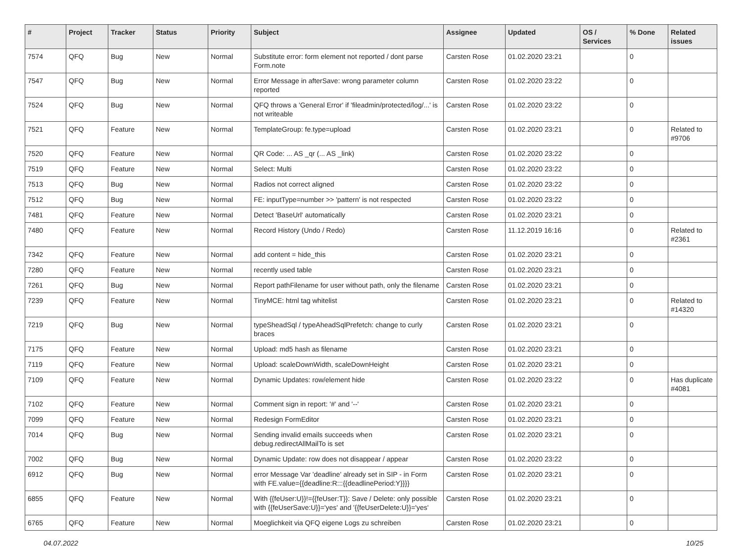| # | Project | Tracker | Status | Priority | Subject | Assignee | Updated | OS / Services | % Done | Related issues |
| --- | --- | --- | --- | --- | --- | --- | --- | --- | --- | --- |
| 7574 | QFQ | Bug | New | Normal | Substitute error: form element not reported / dont parse Form.note | Carsten Rose | 01.02.2020 23:21 | | 0 | |
| 7547 | QFQ | Bug | New | Normal | Error Message in afterSave: wrong parameter column reported | Carsten Rose | 01.02.2020 23:22 | | 0 | |
| 7524 | QFQ | Bug | New | Normal | QFQ throws a 'General Error' if 'fileadmin/protected/log/...' is not writeable | Carsten Rose | 01.02.2020 23:22 | | 0 | |
| 7521 | QFQ | Feature | New | Normal | TemplateGroup: fe.type=upload | Carsten Rose | 01.02.2020 23:21 | | 0 | Related to #9706 |
| 7520 | QFQ | Feature | New | Normal | QR Code: ... AS _qr (... AS _link) | Carsten Rose | 01.02.2020 23:22 | | 0 | |
| 7519 | QFQ | Feature | New | Normal | Select: Multi | Carsten Rose | 01.02.2020 23:22 | | 0 | |
| 7513 | QFQ | Bug | New | Normal | Radios not correct aligned | Carsten Rose | 01.02.2020 23:22 | | 0 | |
| 7512 | QFQ | Bug | New | Normal | FE: inputType=number >> 'pattern' is not respected | Carsten Rose | 01.02.2020 23:22 | | 0 | |
| 7481 | QFQ | Feature | New | Normal | Detect 'BaseUrl' automatically | Carsten Rose | 01.02.2020 23:21 | | 0 | |
| 7480 | QFQ | Feature | New | Normal | Record History (Undo / Redo) | Carsten Rose | 11.12.2019 16:16 | | 0 | Related to #2361 |
| 7342 | QFQ | Feature | New | Normal | add content = hide_this | Carsten Rose | 01.02.2020 23:21 | | 0 | |
| 7280 | QFQ | Feature | New | Normal | recently used table | Carsten Rose | 01.02.2020 23:21 | | 0 | |
| 7261 | QFQ | Bug | New | Normal | Report pathFilename for user without path, only the filename | Carsten Rose | 01.02.2020 23:21 | | 0 | |
| 7239 | QFQ | Feature | New | Normal | TinyMCE: html tag whitelist | Carsten Rose | 01.02.2020 23:21 | | 0 | Related to #14320 |
| 7219 | QFQ | Bug | New | Normal | typeSheadSql / typeAheadSqlPrefetch: change to curly braces | Carsten Rose | 01.02.2020 23:21 | | 0 | |
| 7175 | QFQ | Feature | New | Normal | Upload: md5 hash as filename | Carsten Rose | 01.02.2020 23:21 | | 0 | |
| 7119 | QFQ | Feature | New | Normal | Upload: scaleDownWidth, scaleDownHeight | Carsten Rose | 01.02.2020 23:21 | | 0 | |
| 7109 | QFQ | Feature | New | Normal | Dynamic Updates: row/element hide | Carsten Rose | 01.02.2020 23:22 | | 0 | Has duplicate #4081 |
| 7102 | QFQ | Feature | New | Normal | Comment sign in report: '#' and '--' | Carsten Rose | 01.02.2020 23:21 | | 0 | |
| 7099 | QFQ | Feature | New | Normal | Redesign FormEditor | Carsten Rose | 01.02.2020 23:21 | | 0 | |
| 7014 | QFQ | Bug | New | Normal | Sending invalid emails succeeds when debug.redirectAllMailTo is set | Carsten Rose | 01.02.2020 23:21 | | 0 | |
| 7002 | QFQ | Bug | New | Normal | Dynamic Update: row does not disappear / appear | Carsten Rose | 01.02.2020 23:22 | | 0 | |
| 6912 | QFQ | Bug | New | Normal | error Message Var 'deadline' already set in SIP - in Form with FE.value={{deadline:R:::{{deadlinePeriod:Y}}}} | Carsten Rose | 01.02.2020 23:21 | | 0 | |
| 6855 | QFQ | Feature | New | Normal | With {{feUser:U}}!={{feUser:T}}: Save / Delete: only possible with {{feUserSave:U}}='yes' and '{{feUserDelete:U}}='yes' | Carsten Rose | 01.02.2020 23:21 | | 0 | |
| 6765 | QFQ | Feature | New | Normal | Moeglichkeit via QFQ eigene Logs zu schreiben | Carsten Rose | 01.02.2020 23:21 | | 0 | |
04.07.2022 10/25